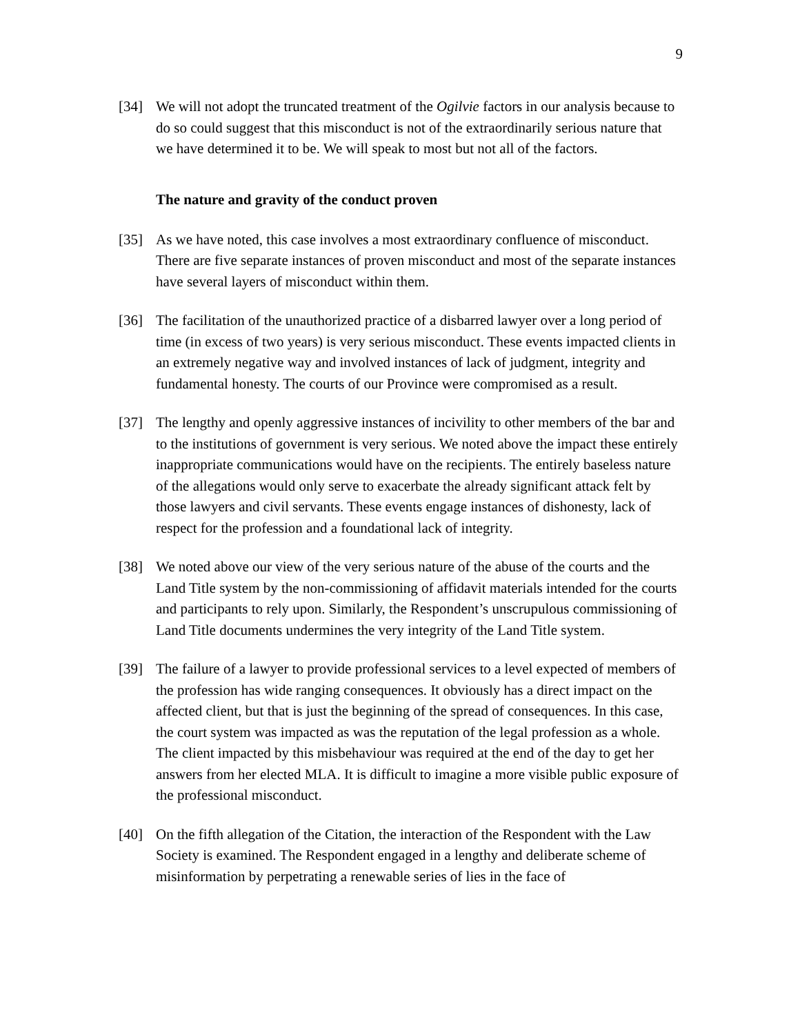9
[34] We will not adopt the truncated treatment of the Ogilvie factors in our analysis because to do so could suggest that this misconduct is not of the extraordinarily serious nature that we have determined it to be. We will speak to most but not all of the factors.
The nature and gravity of the conduct proven
[35] As we have noted, this case involves a most extraordinary confluence of misconduct. There are five separate instances of proven misconduct and most of the separate instances have several layers of misconduct within them.
[36] The facilitation of the unauthorized practice of a disbarred lawyer over a long period of time (in excess of two years) is very serious misconduct. These events impacted clients in an extremely negative way and involved instances of lack of judgment, integrity and fundamental honesty. The courts of our Province were compromised as a result.
[37] The lengthy and openly aggressive instances of incivility to other members of the bar and to the institutions of government is very serious. We noted above the impact these entirely inappropriate communications would have on the recipients. The entirely baseless nature of the allegations would only serve to exacerbate the already significant attack felt by those lawyers and civil servants. These events engage instances of dishonesty, lack of respect for the profession and a foundational lack of integrity.
[38] We noted above our view of the very serious nature of the abuse of the courts and the Land Title system by the non-commissioning of affidavit materials intended for the courts and participants to rely upon. Similarly, the Respondent’s unscrupulous commissioning of Land Title documents undermines the very integrity of the Land Title system.
[39] The failure of a lawyer to provide professional services to a level expected of members of the profession has wide ranging consequences. It obviously has a direct impact on the affected client, but that is just the beginning of the spread of consequences. In this case, the court system was impacted as was the reputation of the legal profession as a whole. The client impacted by this misbehaviour was required at the end of the day to get her answers from her elected MLA. It is difficult to imagine a more visible public exposure of the professional misconduct.
[40] On the fifth allegation of the Citation, the interaction of the Respondent with the Law Society is examined. The Respondent engaged in a lengthy and deliberate scheme of misinformation by perpetrating a renewable series of lies in the face of